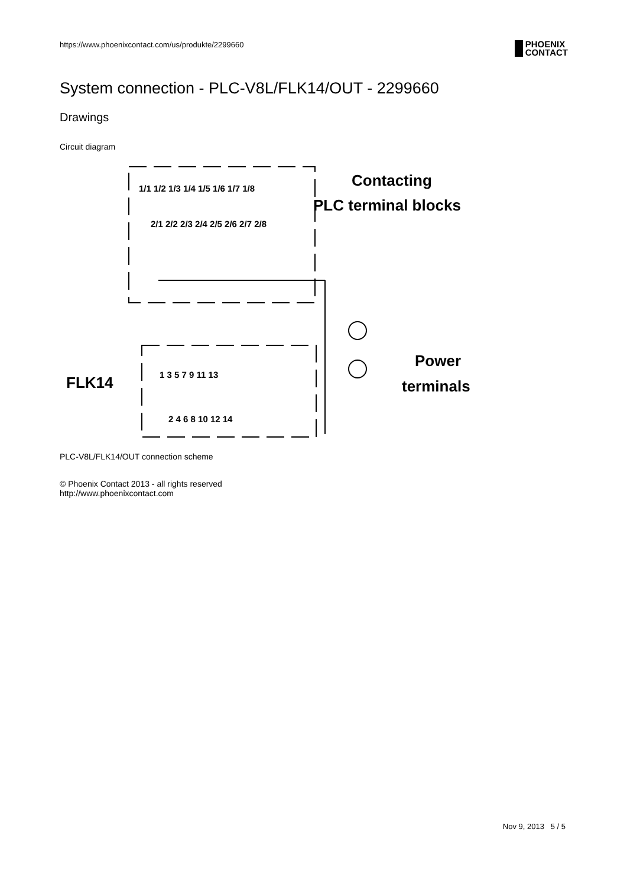https://www.phoenixcontact.com/us/produkte/2299660
PHOENIX
CONTACT
System connection - PLC-V8L/FLK14/OUT - 2299660
Drawings
Circuit diagram
1/1 1/2 1/3 1/4 1/5 1/6 1/7 1/8
2/1 2/2 2/3 2/4 2/5 2/6 2/7 2/8
1 3 5 7 9 11 13
2 4 6 8 10 12 14
Contacting
PLC terminal blocks
Power
terminals
FLK14
PLC-V8L/FLK14/OUT connection scheme
© Phoenix Contact 2013 - all rights reserved
http://www.phoenixcontact.com
Nov 9, 2013 5 / 5